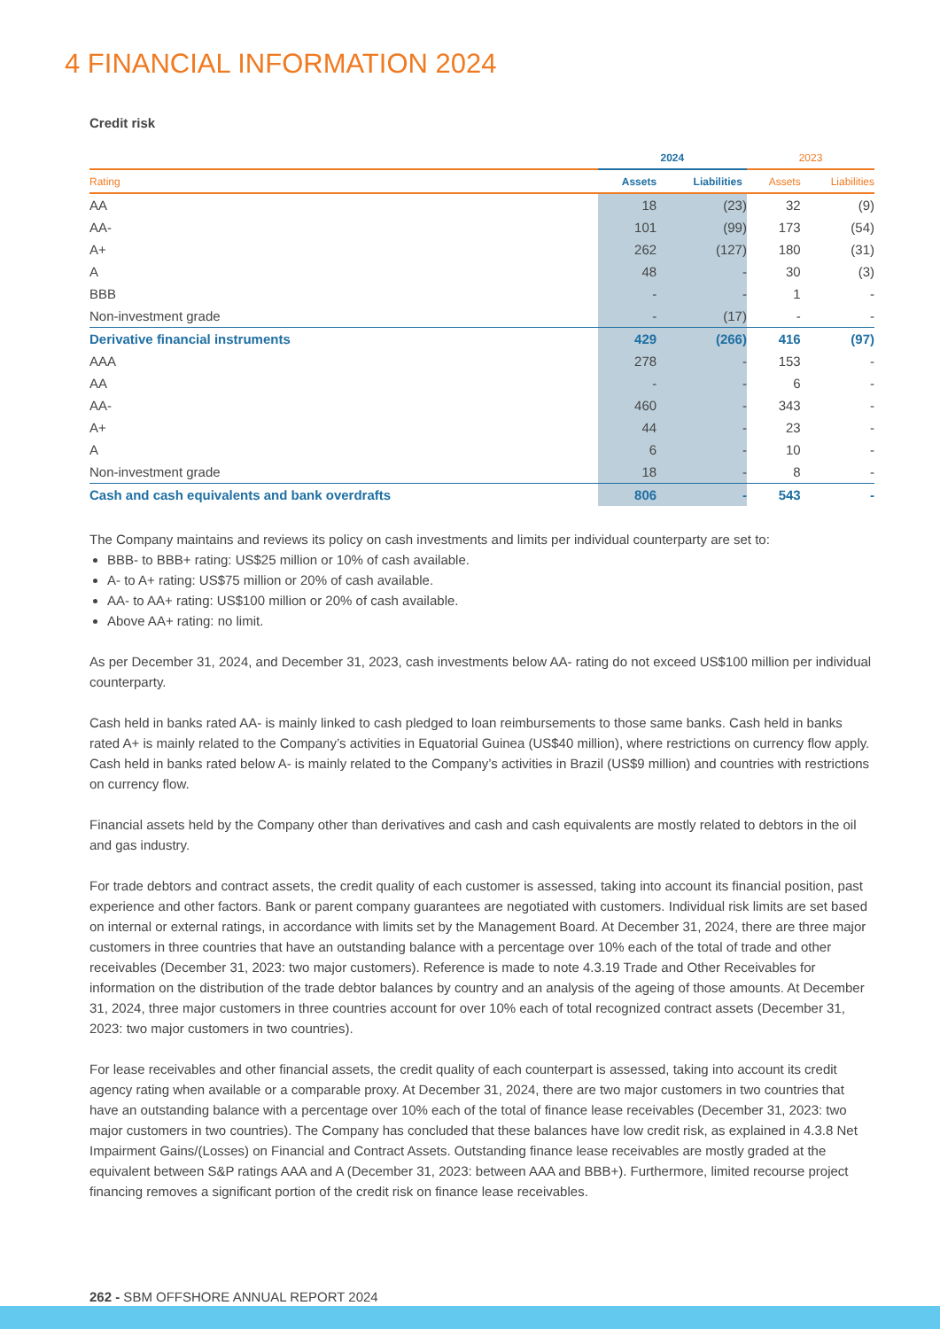4 FINANCIAL INFORMATION 2024
Credit risk
| | 2024 | | 2023 | |
| --- | --- | --- | --- | --- |
| Rating | Assets | Liabilities | Assets | Liabilities |
| AA | 18 | (23) | 32 | (9) |
| AA- | 101 | (99) | 173 | (54) |
| A+ | 262 | (127) | 180 | (31) |
| A | 48 | - | 30 | (3) |
| BBB | - | - | 1 | - |
| Non-investment grade | - | (17) | - | - |
| Derivative financial instruments | 429 | (266) | 416 | (97) |
| AAA | 278 | - | 153 | - |
| AA | - | - | 6 | - |
| AA- | 460 | - | 343 | - |
| A+ | 44 | - | 23 | - |
| A | 6 | - | 10 | - |
| Non-investment grade | 18 | - | 8 | - |
| Cash and cash equivalents and bank overdrafts | 806 | - | 543 | - |
The Company maintains and reviews its policy on cash investments and limits per individual counterparty are set to:
BBB- to BBB+ rating: US$25 million or 10% of cash available.
A- to A+ rating: US$75 million or 20% of cash available.
AA- to AA+ rating: US$100 million or 20% of cash available.
Above AA+ rating: no limit.
As per December 31, 2024, and December 31, 2023, cash investments below AA- rating do not exceed US$100 million per individual counterparty.
Cash held in banks rated AA- is mainly linked to cash pledged to loan reimbursements to those same banks. Cash held in banks rated A+ is mainly related to the Company’s activities in Equatorial Guinea (US$40 million), where restrictions on currency flow apply. Cash held in banks rated below A- is mainly related to the Company’s activities in Brazil (US$9 million) and countries with restrictions on currency flow.
Financial assets held by the Company other than derivatives and cash and cash equivalents are mostly related to debtors in the oil and gas industry.
For trade debtors and contract assets, the credit quality of each customer is assessed, taking into account its financial position, past experience and other factors. Bank or parent company guarantees are negotiated with customers. Individual risk limits are set based on internal or external ratings, in accordance with limits set by the Management Board. At December 31, 2024, there are three major customers in three countries that have an outstanding balance with a percentage over 10% each of the total of trade and other receivables (December 31, 2023: two major customers). Reference is made to note 4.3.19 Trade and Other Receivables for information on the distribution of the trade debtor balances by country and an analysis of the ageing of those amounts. At December 31, 2024, three major customers in three countries account for over 10% each of total recognized contract assets (December 31, 2023: two major customers in two countries).
For lease receivables and other financial assets, the credit quality of each counterpart is assessed, taking into account its credit agency rating when available or a comparable proxy. At December 31, 2024, there are two major customers in two countries that have an outstanding balance with a percentage over 10% each of the total of finance lease receivables (December 31, 2023: two major customers in two countries). The Company has concluded that these balances have low credit risk, as explained in 4.3.8 Net Impairment Gains/(Losses) on Financial and Contract Assets. Outstanding finance lease receivables are mostly graded at the equivalent between S&P ratings AAA and A (December 31, 2023: between AAA and BBB+). Furthermore, limited recourse project financing removes a significant portion of the credit risk on finance lease receivables.
262 - SBM OFFSHORE ANNUAL REPORT 2024